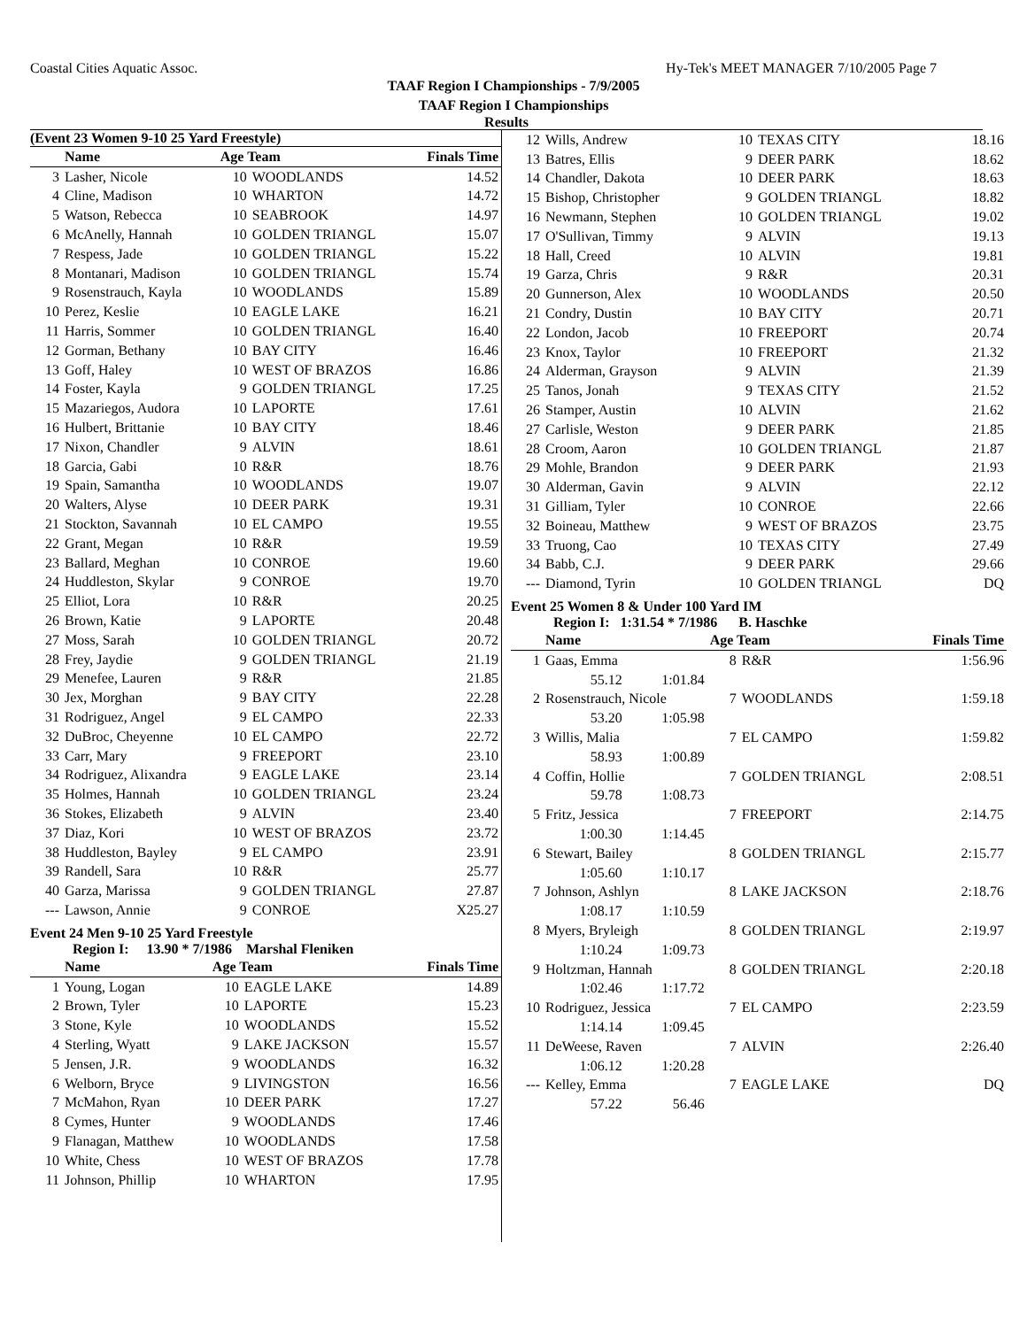Coastal Cities Aquatic Assoc. Hy-Tek's MEET MANAGER 7/10/2005 Page 7
TAAF Region I Championships - 7/9/2005
TAAF Region I Championships
Results
(Event 23 Women 9-10 25 Yard Freestyle)
| | Name | Age Team | | Finals Time |
| --- | --- | --- | --- | --- |
| 3 | Lasher, Nicole | 10 | WOODLANDS | 14.52 |
| 4 | Cline, Madison | 10 | WHARTON | 14.72 |
| 5 | Watson, Rebecca | 10 | SEABROOK | 14.97 |
| 6 | McAnelly, Hannah | 10 | GOLDEN TRIANGL | 15.07 |
| 7 | Respess, Jade | 10 | GOLDEN TRIANGL | 15.22 |
| 8 | Montanari, Madison | 10 | GOLDEN TRIANGL | 15.74 |
| 9 | Rosenstrauch, Kayla | 10 | WOODLANDS | 15.89 |
| 10 | Perez, Keslie | 10 | EAGLE LAKE | 16.21 |
| 11 | Harris, Sommer | 10 | GOLDEN TRIANGL | 16.40 |
| 12 | Gorman, Bethany | 10 | BAY CITY | 16.46 |
| 13 | Goff, Haley | 10 | WEST OF BRAZOS | 16.86 |
| 14 | Foster, Kayla | 9 | GOLDEN TRIANGL | 17.25 |
| 15 | Mazariegos, Audora | 10 | LAPORTE | 17.61 |
| 16 | Hulbert, Brittanie | 10 | BAY CITY | 18.46 |
| 17 | Nixon, Chandler | 9 | ALVIN | 18.61 |
| 18 | Garcia, Gabi | 10 | R&R | 18.76 |
| 19 | Spain, Samantha | 10 | WOODLANDS | 19.07 |
| 20 | Walters, Alyse | 10 | DEER PARK | 19.31 |
| 21 | Stockton, Savannah | 10 | EL CAMPO | 19.55 |
| 22 | Grant, Megan | 10 | R&R | 19.59 |
| 23 | Ballard, Meghan | 10 | CONROE | 19.60 |
| 24 | Huddleston, Skylar | 9 | CONROE | 19.70 |
| 25 | Elliot, Lora | 10 | R&R | 20.25 |
| 26 | Brown, Katie | 9 | LAPORTE | 20.48 |
| 27 | Moss, Sarah | 10 | GOLDEN TRIANGL | 20.72 |
| 28 | Frey, Jaydie | 9 | GOLDEN TRIANGL | 21.19 |
| 29 | Menefee, Lauren | 9 | R&R | 21.85 |
| 30 | Jex, Morghan | 9 | BAY CITY | 22.28 |
| 31 | Rodriguez, Angel | 9 | EL CAMPO | 22.33 |
| 32 | DuBroc, Cheyenne | 10 | EL CAMPO | 22.72 |
| 33 | Carr, Mary | 9 | FREEPORT | 23.10 |
| 34 | Rodriguez, Alixandra | 9 | EAGLE LAKE | 23.14 |
| 35 | Holmes, Hannah | 10 | GOLDEN TRIANGL | 23.24 |
| 36 | Stokes, Elizabeth | 9 | ALVIN | 23.40 |
| 37 | Diaz, Kori | 10 | WEST OF BRAZOS | 23.72 |
| 38 | Huddleston, Bayley | 9 | EL CAMPO | 23.91 |
| 39 | Randell, Sara | 10 | R&R | 25.77 |
| 40 | Garza, Marissa | 9 | GOLDEN TRIANGL | 27.87 |
| --- | Lawson, Annie | 9 | CONROE | X25.27 |
Event 24 Men 9-10 25 Yard Freestyle
Region I: 13.90 * 7/1986 Marshal Fleniken
| | Name | Age Team | | Finals Time |
| --- | --- | --- | --- | --- |
| 1 | Young, Logan | 10 | EAGLE LAKE | 14.89 |
| 2 | Brown, Tyler | 10 | LAPORTE | 15.23 |
| 3 | Stone, Kyle | 10 | WOODLANDS | 15.52 |
| 4 | Sterling, Wyatt | 9 | LAKE JACKSON | 15.57 |
| 5 | Jensen, J.R. | 9 | WOODLANDS | 16.32 |
| 6 | Welborn, Bryce | 9 | LIVINGSTON | 16.56 |
| 7 | McMahon, Ryan | 10 | DEER PARK | 17.27 |
| 8 | Cymes, Hunter | 9 | WOODLANDS | 17.46 |
| 9 | Flanagan, Matthew | 10 | WOODLANDS | 17.58 |
| 10 | White, Chess | 10 | WEST OF BRAZOS | 17.78 |
| 11 | Johnson, Phillip | 10 | WHARTON | 17.95 |
| 12 | Wills, Andrew | 10 | TEXAS CITY | 18.16 |
| 13 | Batres, Ellis | 9 | DEER PARK | 18.62 |
| 14 | Chandler, Dakota | 10 | DEER PARK | 18.63 |
| 15 | Bishop, Christopher | 9 | GOLDEN TRIANGL | 18.82 |
| 16 | Newmann, Stephen | 10 | GOLDEN TRIANGL | 19.02 |
| 17 | O'Sullivan, Timmy | 9 | ALVIN | 19.13 |
| 18 | Hall, Creed | 10 | ALVIN | 19.81 |
| 19 | Garza, Chris | 9 | R&R | 20.31 |
| 20 | Gunnerson, Alex | 10 | WOODLANDS | 20.50 |
| 21 | Condry, Dustin | 10 | BAY CITY | 20.71 |
| 22 | London, Jacob | 10 | FREEPORT | 20.74 |
| 23 | Knox, Taylor | 10 | FREEPORT | 21.32 |
| 24 | Alderman, Grayson | 9 | ALVIN | 21.39 |
| 25 | Tanos, Jonah | 9 | TEXAS CITY | 21.52 |
| 26 | Stamper, Austin | 10 | ALVIN | 21.62 |
| 27 | Carlisle, Weston | 9 | DEER PARK | 21.85 |
| 28 | Croom, Aaron | 10 | GOLDEN TRIANGL | 21.87 |
| 29 | Mohle, Brandon | 9 | DEER PARK | 21.93 |
| 30 | Alderman, Gavin | 9 | ALVIN | 22.12 |
| 31 | Gilliam, Tyler | 10 | CONROE | 22.66 |
| 32 | Boineau, Matthew | 9 | WEST OF BRAZOS | 23.75 |
| 33 | Truong, Cao | 10 | TEXAS CITY | 27.49 |
| 34 | Babb, C.J. | 9 | DEER PARK | 29.66 |
| --- | Diamond, Tyrin | 10 | GOLDEN TRIANGL | DQ |
Event 25 Women 8 & Under 100 Yard IM
Region I: 1:31.54 * 7/1986 B. Haschke
| | Name | | Age Team | | Finals Time |
| --- | --- | --- | --- | --- | --- |
| 1 | Gaas, Emma | | 8 | R&R | 1:56.96 |
| | 55.12 | 1:01.84 | | | |
| 2 | Rosenstrauch, Nicole | | 7 | WOODLANDS | 1:59.18 |
| | 53.20 | 1:05.98 | | | |
| 3 | Willis, Malia | | 7 | EL CAMPO | 1:59.82 |
| | 58.93 | 1:00.89 | | | |
| 4 | Coffin, Hollie | | 7 | GOLDEN TRIANGL | 2:08.51 |
| | 59.78 | 1:08.73 | | | |
| 5 | Fritz, Jessica | | 7 | FREEPORT | 2:14.75 |
| | 1:00.30 | 1:14.45 | | | |
| 6 | Stewart, Bailey | | 8 | GOLDEN TRIANGL | 2:15.77 |
| | 1:05.60 | 1:10.17 | | | |
| 7 | Johnson, Ashlyn | | 8 | LAKE JACKSON | 2:18.76 |
| | 1:08.17 | 1:10.59 | | | |
| 8 | Myers, Bryleigh | | 8 | GOLDEN TRIANGL | 2:19.97 |
| | 1:10.24 | 1:09.73 | | | |
| 9 | Holtzman, Hannah | | 8 | GOLDEN TRIANGL | 2:20.18 |
| | 1:02.46 | 1:17.72 | | | |
| 10 | Rodriguez, Jessica | | 7 | EL CAMPO | 2:23.59 |
| | 1:14.14 | 1:09.45 | | | |
| 11 | DeWeese, Raven | | 7 | ALVIN | 2:26.40 |
| | 1:06.12 | 1:20.28 | | | |
| --- | Kelley, Emma | | 7 | EAGLE LAKE | DQ |
| | 57.22 | 56.46 | | | |